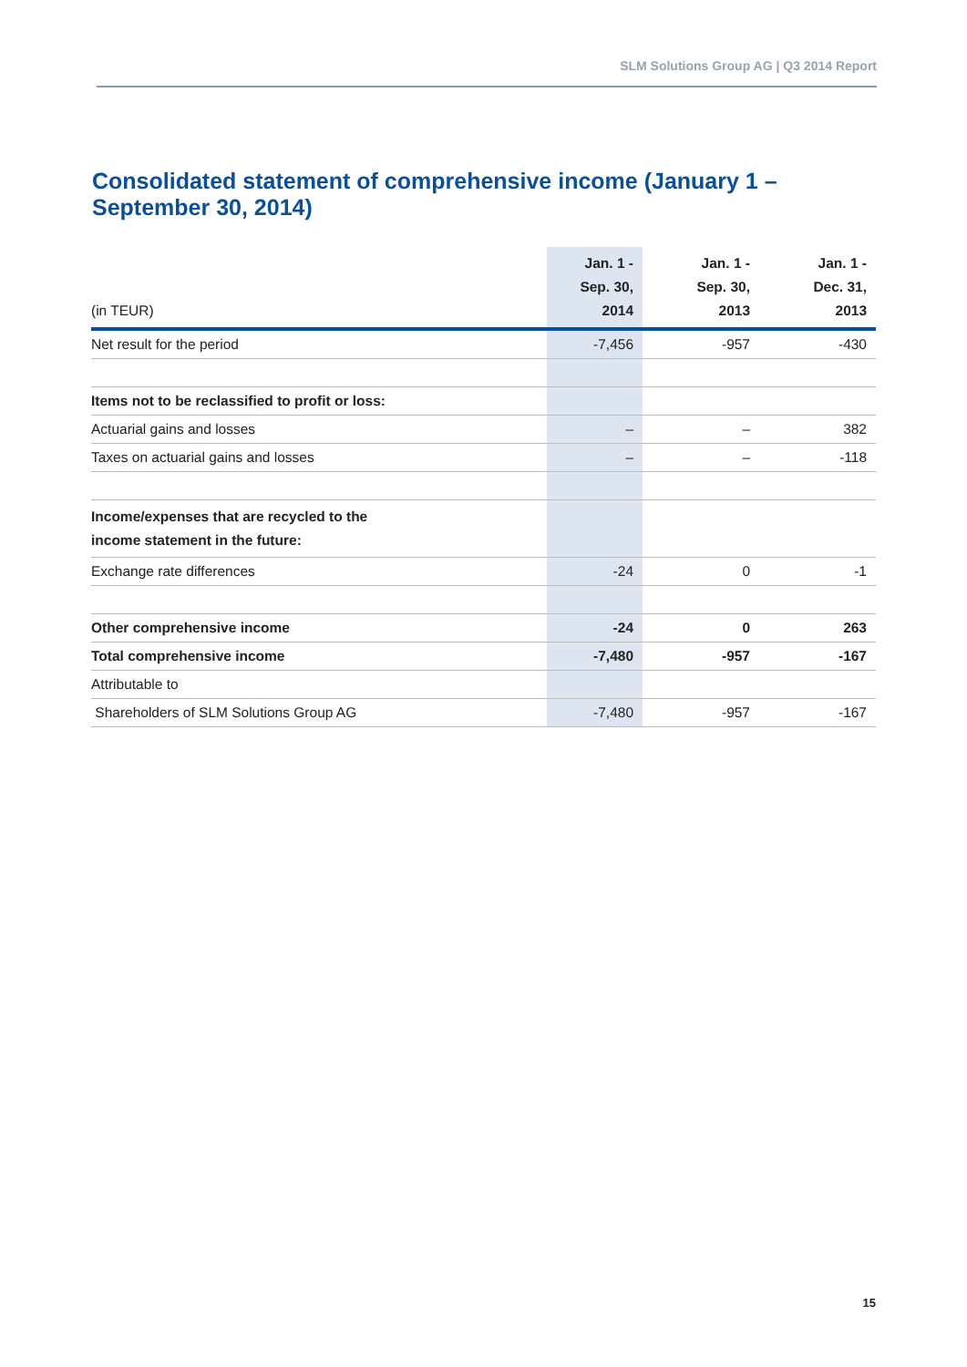SLM Solutions Group AG | Q3 2014 Report
Consolidated statement of comprehensive income (January 1 – September 30, 2014)
| (in TEUR) | Jan. 1 - Sep. 30, 2014 | Jan. 1 - Sep. 30, 2013 | Jan. 1 - Dec. 31, 2013 |
| --- | --- | --- | --- |
| Net result for the period | -7,456 | -957 | -430 |
| Items not to be reclassified to profit or loss: | | | |
| Actuarial gains and losses | – | – | 382 |
| Taxes on actuarial gains and losses | – | – | -118 |
| Income/expenses that are recycled to the income statement in the future: | | | |
| Exchange rate differences | -24 | 0 | -1 |
| Other comprehensive income | -24 | 0 | 263 |
| Total comprehensive income | -7,480 | -957 | -167 |
| Attributable to | | | |
| Shareholders of SLM Solutions Group AG | -7,480 | -957 | -167 |
15